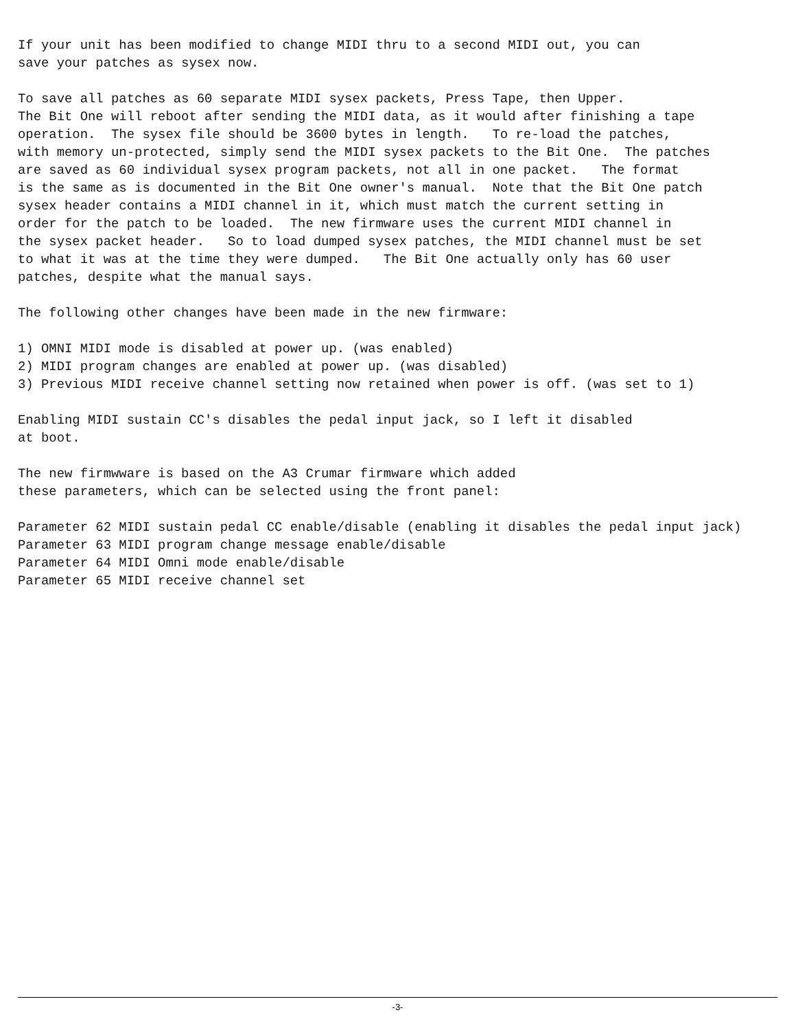If your unit has been modified to change MIDI thru to a second MIDI out, you can
save your patches as sysex now.

To save all patches as 60 separate MIDI sysex packets, Press Tape, then Upper.
The Bit One will reboot after sending the MIDI data, as it would after finishing a tape
operation.  The sysex file should be 3600 bytes in length.   To re-load the patches,
with memory un-protected, simply send the MIDI sysex packets to the Bit One.  The patches
are saved as 60 individual sysex program packets, not all in one packet.   The format
is the same as is documented in the Bit One owner's manual.  Note that the Bit One patch
sysex header contains a MIDI channel in it, which must match the current setting in
order for the patch to be loaded.  The new firmware uses the current MIDI channel in
the sysex packet header.   So to load dumped sysex patches, the MIDI channel must be set
to what it was at the time they were dumped.   The Bit One actually only has 60 user
patches, despite what the manual says.

The following other changes have been made in the new firmware:

1) OMNI MIDI mode is disabled at power up. (was enabled)
2) MIDI program changes are enabled at power up. (was disabled)
3) Previous MIDI receive channel setting now retained when power is off. (was set to 1)

Enabling MIDI sustain CC's disables the pedal input jack, so I left it disabled
at boot.

The new firmwware is based on the A3 Crumar firmware which added
these parameters, which can be selected using the front panel:

Parameter 62 MIDI sustain pedal CC enable/disable (enabling it disables the pedal input jack)
Parameter 63 MIDI program change message enable/disable
Parameter 64 MIDI Omni mode enable/disable
Parameter 65 MIDI receive channel set
-3-